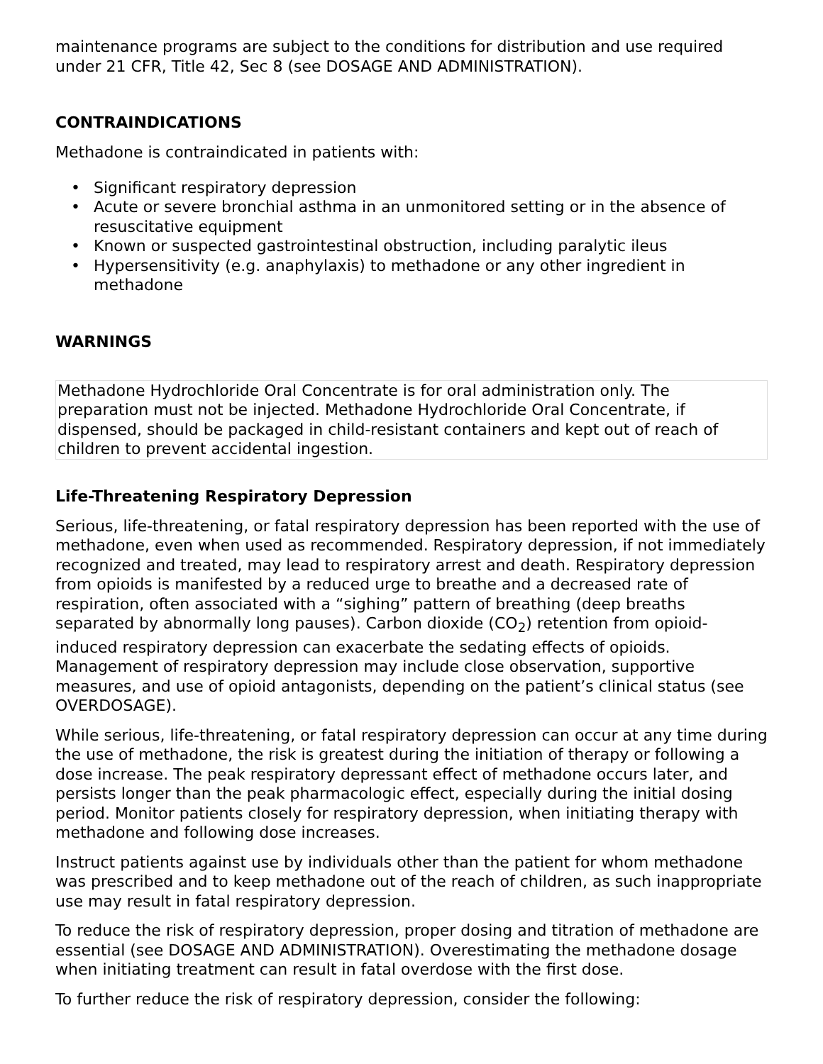maintenance programs are subject to the conditions for distribution and use required under 21 CFR, Title 42, Sec 8 (see DOSAGE AND ADMINISTRATION).
CONTRAINDICATIONS
Methadone is contraindicated in patients with:
• Significant respiratory depression
• Acute or severe bronchial asthma in an unmonitored setting or in the absence of resuscitative equipment
• Known or suspected gastrointestinal obstruction, including paralytic ileus
• Hypersensitivity (e.g. anaphylaxis) to methadone or any other ingredient in methadone
WARNINGS
Methadone Hydrochloride Oral Concentrate is for oral administration only. The preparation must not be injected. Methadone Hydrochloride Oral Concentrate, if dispensed, should be packaged in child-resistant containers and kept out of reach of children to prevent accidental ingestion.
Life-Threatening Respiratory Depression
Serious, life-threatening, or fatal respiratory depression has been reported with the use of methadone, even when used as recommended. Respiratory depression, if not immediately recognized and treated, may lead to respiratory arrest and death. Respiratory depression from opioids is manifested by a reduced urge to breathe and a decreased rate of respiration, often associated with a “sighing” pattern of breathing (deep breaths separated by abnormally long pauses). Carbon dioxide (CO<sub>2</sub>) retention from opioid-induced respiratory depression can exacerbate the sedating effects of opioids. Management of respiratory depression may include close observation, supportive measures, and use of opioid antagonists, depending on the patient’s clinical status (see OVERDOSAGE).
While serious, life-threatening, or fatal respiratory depression can occur at any time during the use of methadone, the risk is greatest during the initiation of therapy or following a dose increase. The peak respiratory depressant effect of methadone occurs later, and persists longer than the peak pharmacologic effect, especially during the initial dosing period. Monitor patients closely for respiratory depression, when initiating therapy with methadone and following dose increases.
Instruct patients against use by individuals other than the patient for whom methadone was prescribed and to keep methadone out of the reach of children, as such inappropriate use may result in fatal respiratory depression.
To reduce the risk of respiratory depression, proper dosing and titration of methadone are essential (see DOSAGE AND ADMINISTRATION). Overestimating the methadone dosage when initiating treatment can result in fatal overdose with the first dose.
To further reduce the risk of respiratory depression, consider the following: